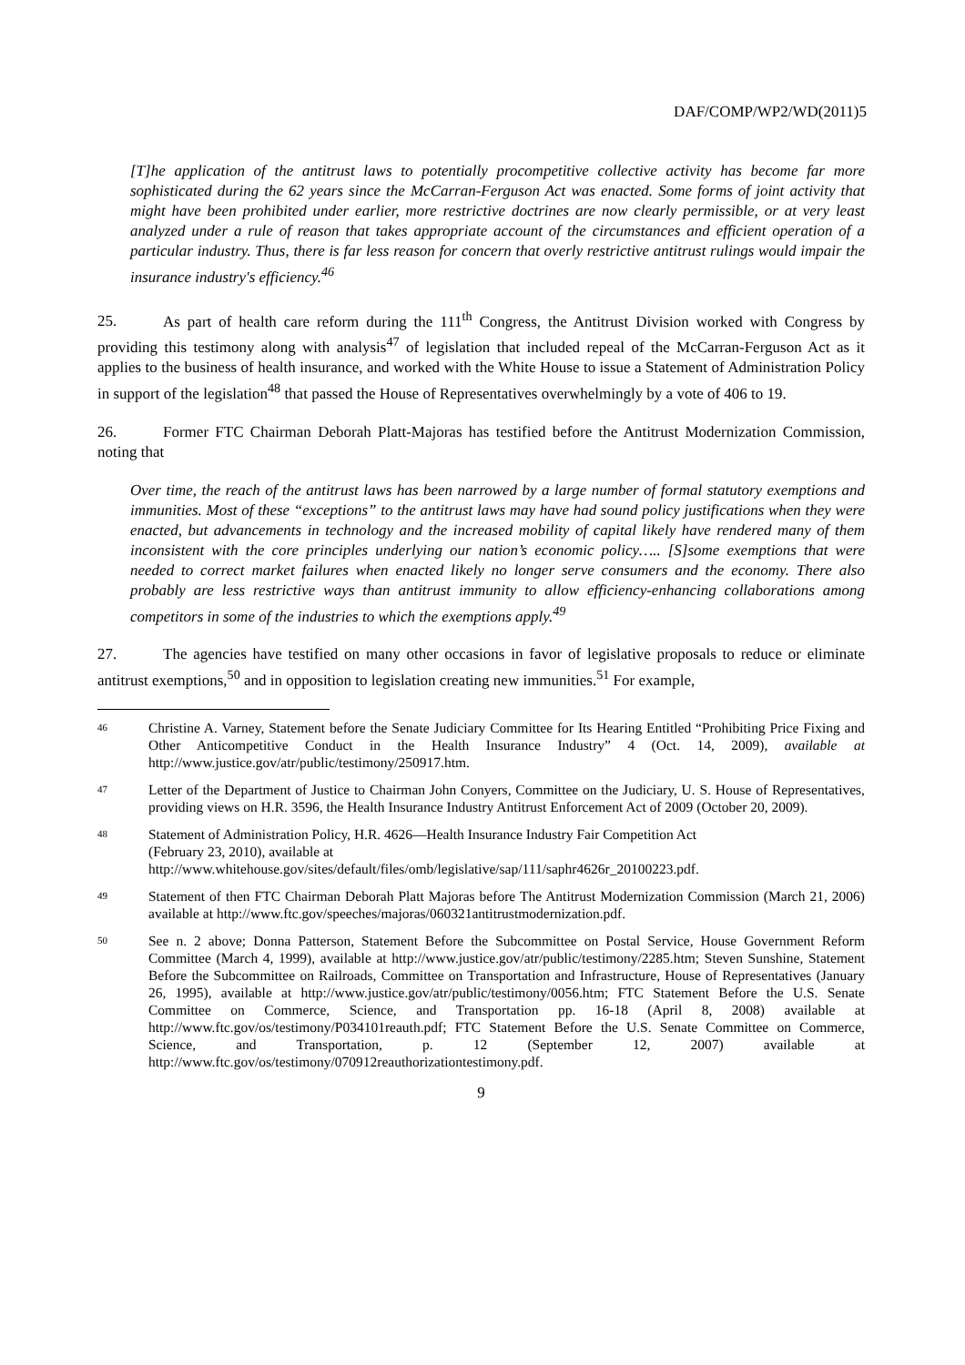DAF/COMP/WP2/WD(2011)5
[T]he application of the antitrust laws to potentially procompetitive collective activity has become far more sophisticated during the 62 years since the McCarran-Ferguson Act was enacted. Some forms of joint activity that might have been prohibited under earlier, more restrictive doctrines are now clearly permissible, or at very least analyzed under a rule of reason that takes appropriate account of the circumstances and efficient operation of a particular industry. Thus, there is far less reason for concern that overly restrictive antitrust rulings would impair the insurance industry's efficiency.<sup>46</sup>
25. As part of health care reform during the 111<sup>th</sup> Congress, the Antitrust Division worked with Congress by providing this testimony along with analysis<sup>47</sup> of legislation that included repeal of the McCarran-Ferguson Act as it applies to the business of health insurance, and worked with the White House to issue a Statement of Administration Policy in support of the legislation<sup>48</sup> that passed the House of Representatives overwhelmingly by a vote of 406 to 19.
26. Former FTC Chairman Deborah Platt-Majoras has testified before the Antitrust Modernization Commission, noting that
Over time, the reach of the antitrust laws has been narrowed by a large number of formal statutory exemptions and immunities. Most of these “exceptions” to the antitrust laws may have had sound policy justifications when they were enacted, but advancements in technology and the increased mobility of capital likely have rendered many of them inconsistent with the core principles underlying our nation’s economic policy….. [S]some exemptions that were needed to correct market failures when enacted likely no longer serve consumers and the economy. There also probably are less restrictive ways than antitrust immunity to allow efficiency-enhancing collaborations among competitors in some of the industries to which the exemptions apply.<sup>49</sup>
27. The agencies have testified on many other occasions in favor of legislative proposals to reduce or eliminate antitrust exemptions,<sup>50</sup> and in opposition to legislation creating new immunities.<sup>51</sup> For example,
46 Christine A. Varney, Statement before the Senate Judiciary Committee for Its Hearing Entitled “Prohibiting Price Fixing and Other Anticompetitive Conduct in the Health Insurance Industry” 4 (Oct. 14, 2009), available at http://www.justice.gov/atr/public/testimony/250917.htm.
47 Letter of the Department of Justice to Chairman John Conyers, Committee on the Judiciary, U. S. House of Representatives, providing views on H.R. 3596, the Health Insurance Industry Antitrust Enforcement Act of 2009 (October 20, 2009).
48 Statement of Administration Policy, H.R. 4626—Health Insurance Industry Fair Competition Act
(February 23, 2010), available at
http://www.whitehouse.gov/sites/default/files/omb/legislative/sap/111/saphr4626r_20100223.pdf.
49 Statement of then FTC Chairman Deborah Platt Majoras before The Antitrust Modernization Commission (March 21, 2006) available at http://www.ftc.gov/speeches/majoras/060321antitrustmodernization.pdf.
50 See n. 2 above; Donna Patterson, Statement Before the Subcommittee on Postal Service, House Government Reform Committee (March 4, 1999), available at http://www.justice.gov/atr/public/testimony/2285.htm; Steven Sunshine, Statement Before the Subcommittee on Railroads, Committee on Transportation and Infrastructure, House of Representatives (January 26, 1995), available at http://www.justice.gov/atr/public/testimony/0056.htm; FTC Statement Before the U.S. Senate Committee on Commerce, Science, and Transportation pp. 16-18 (April 8, 2008) available at http://www.ftc.gov/os/testimony/P034101reauth.pdf; FTC Statement Before the U.S. Senate Committee on Commerce, Science, and Transportation, p. 12 (September 12, 2007) available at http://www.ftc.gov/os/testimony/070912reauthorizationtestimony.pdf.
9